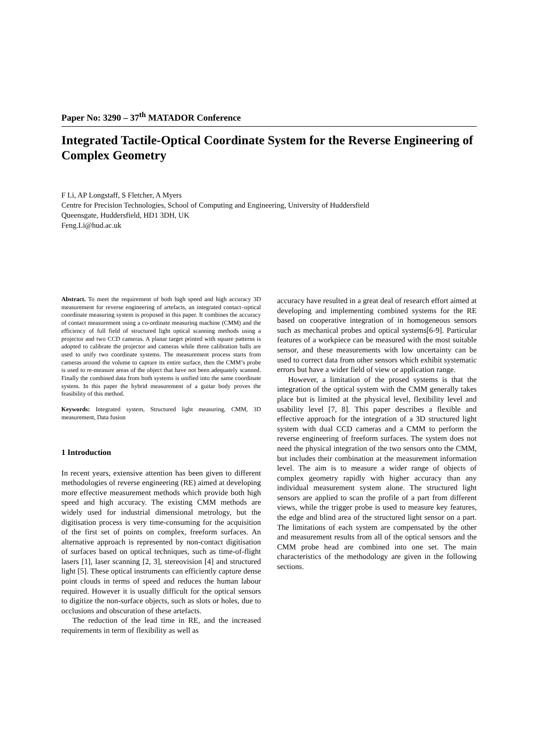Paper No: 3290 – 37<sup>th</sup> MATADOR Conference
Integrated Tactile-Optical Coordinate System for the Reverse Engineering of Complex Geometry
F Li, AP Longstaff, S Fletcher, A Myers
Centre for Precision Technologies, School of Computing and Engineering, University of Huddersfield
Queensgate, Huddersfield, HD1 3DH, UK
Feng.Li@hud.ac.uk
Abstract. To meet the requirement of both high speed and high accuracy 3D measurement for reverse engineering of artefacts, an integrated contact–optical coordinate measuring system is proposed in this paper. It combines the accuracy of contact measurement using a co-ordinate measuring machine (CMM) and the efficiency of full field of structured light optical scanning methods using a projector and two CCD cameras. A planar target printed with square patterns is adopted to calibrate the projector and cameras while three calibration balls are used to unify two coordinate systems. The measurement process starts from cameras around the volume to capture its entire surface, then the CMM’s probe is used to re-measure areas of the object that have not been adequately scanned. Finally the combined data from both systems is unified into the same coordinate system. In this paper the hybrid measurement of a guitar body proves the feasibility of this method.
Keywords: Integrated system, Structured light measuring, CMM, 3D measurement, Data fusion
1 Introduction
In recent years, extensive attention has been given to different methodologies of reverse engineering (RE) aimed at developing more effective measurement methods which provide both high speed and high accuracy. The existing CMM methods are widely used for industrial dimensional metrology, but the digitisation process is very time-consuming for the acquisition of the first set of points on complex, freeform surfaces. An alternative approach is represented by non-contact digitisation of surfaces based on optical techniques, such as time-of-flight lasers [1], laser scanning [2, 3], stereovision [4] and structured light [5]. These optical instruments can efficiently capture dense point clouds in terms of speed and reduces the human labour required. However it is usually difficult for the optical sensors to digitize the non-surface objects, such as slots or holes, due to occlusions and obscuration of these artefacts.
The reduction of the lead time in RE, and the increased requirements in term of flexibility as well as
accuracy have resulted in a great deal of research effort aimed at developing and implementing combined systems for the RE based on cooperative integration of in homogeneous sensors such as mechanical probes and optical systems[6-9]. Particular features of a workpiece can be measured with the most suitable sensor, and these measurements with low uncertainty can be used to correct data from other sensors which exhibit systematic errors but have a wider field of view or application range.
However, a limitation of the prosed systems is that the integration of the optical system with the CMM generally takes place but is limited at the physical level, flexibility level and usability level [7, 8]. This paper describes a flexible and effective approach for the integration of a 3D structured light system with dual CCD cameras and a CMM to perform the reverse engineering of freeform surfaces. The system does not need the physical integration of the two sensors onto the CMM, but includes their combination at the measurement information level. The aim is to measure a wider range of objects of complex geometry rapidly with higher accuracy than any individual measurement system alone. The structured light sensors are applied to scan the profile of a part from different views, while the trigger probe is used to measure key features, the edge and blind area of the structured light sensor on a part. The limitations of each system are compensated by the other and measurement results from all of the optical sensors and the CMM probe head are combined into one set. The main characteristics of the methodology are given in the following sections.